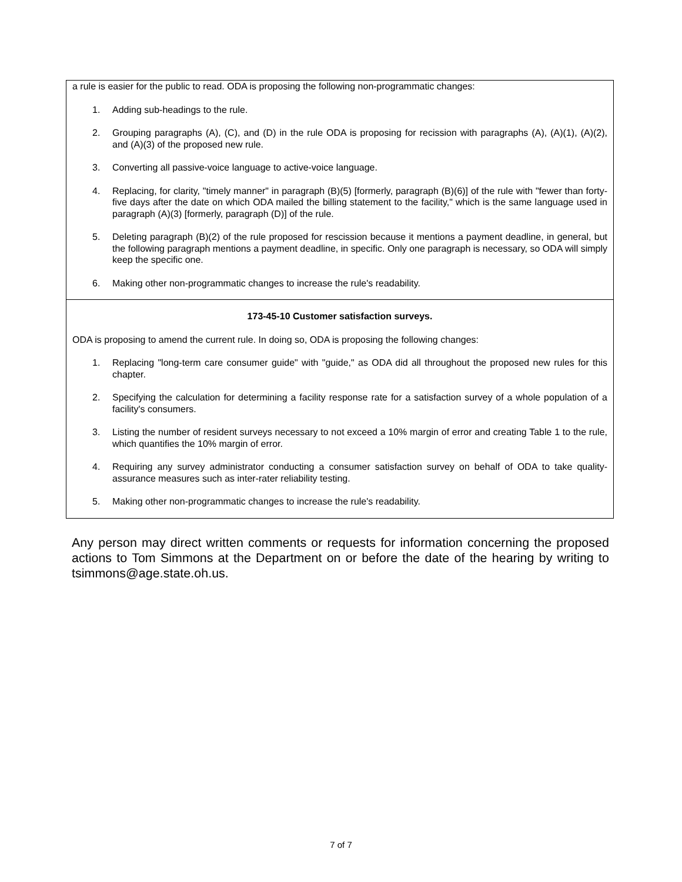| a rule is easier for the public to read. ODA is proposing the following non-programmatic changes: 1. Adding sub-headings to the rule. 2. Grouping paragraphs (A), (C), and (D) in the rule ODA is proposing for recission with paragraphs (A), (A)(1), (A)(2), and (A)(3) of the proposed new rule. 3. Converting all passive-voice language to active-voice language. 4. Replacing, for clarity, "timely manner" in paragraph (B)(5) [formerly, paragraph (B)(6)] of the rule with "fewer than forty-five days after the date on which ODA mailed the billing statement to the facility," which is the same language used in paragraph (A)(3) [formerly, paragraph (D)] of the rule. 5. Deleting paragraph (B)(2) of the rule proposed for rescission because it mentions a payment deadline, in general, but the following paragraph mentions a payment deadline, in specific. Only one paragraph is necessary, so ODA will simply keep the specific one. 6. Making other non-programmatic changes to increase the rule's readability. |
| 173-45-10 Customer satisfaction surveys. ODA is proposing to amend the current rule. In doing so, ODA is proposing the following changes: 1. Replacing "long-term care consumer guide" with "guide," as ODA did all throughout the proposed new rules for this chapter. 2. Specifying the calculation for determining a facility response rate for a satisfaction survey of a whole population of a facility's consumers. 3. Listing the number of resident surveys necessary to not exceed a 10% margin of error and creating Table 1 to the rule, which quantifies the 10% margin of error. 4. Requiring any survey administrator conducting a consumer satisfaction survey on behalf of ODA to take quality-assurance measures such as inter-rater reliability testing. 5. Making other non-programmatic changes to increase the rule's readability. |
Any person may direct written comments or requests for information concerning the proposed actions to Tom Simmons at the Department on or before the date of the hearing by writing to tsimmons@age.state.oh.us.
7 of 7